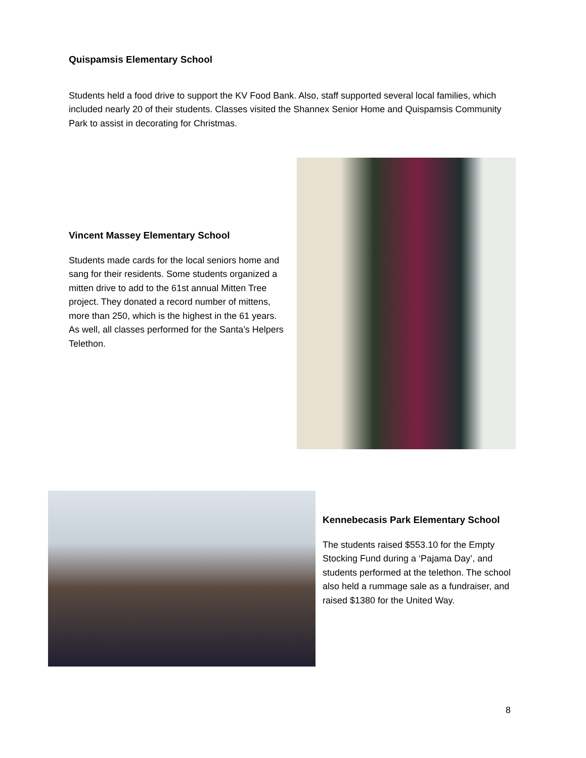Quispamsis Elementary School
Students held a food drive to support the KV Food Bank. Also, staff supported several local families, which included nearly 20 of their students. Classes visited the Shannex Senior Home and Quispamsis Community Park to assist in decorating for Christmas.
Vincent Massey Elementary School
Students made cards for the local seniors home and sang for their residents. Some students organized a mitten drive to add to the 61st annual Mitten Tree project. They donated a record number of mittens, more than 250, which is the highest in the 61 years. As well, all classes performed for the Santa’s Helpers Telethon.
Kennebecasis Park Elementary School
The students raised $553.10 for the Empty Stocking Fund during a ‘Pajama Day’, and students performed at the telethon. The school also held a rummage sale as a fundraiser, and raised $1380 for the United Way.
8